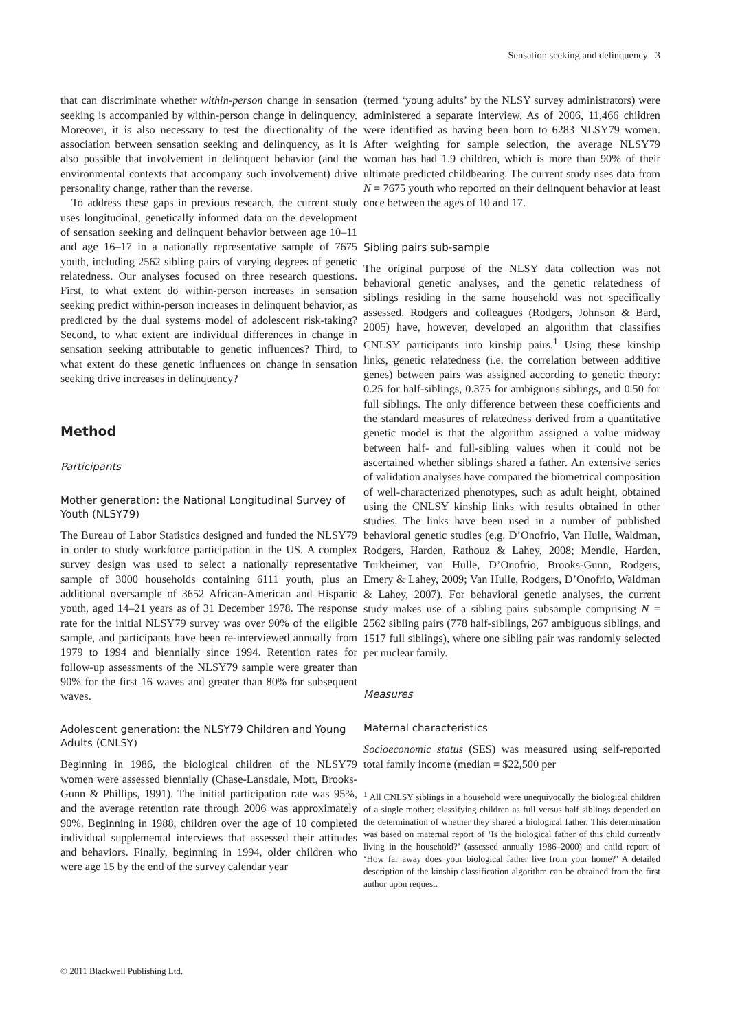Sensation seeking and delinquency 3
that can discriminate whether within-person change in sensation seeking is accompanied by within-person change in delinquency. Moreover, it is also necessary to test the directionality of the association between sensation seeking and delinquency, as it is also possible that involvement in delinquent behavior (and the environmental contexts that accompany such involvement) drive personality change, rather than the reverse.
To address these gaps in previous research, the current study uses longitudinal, genetically informed data on the development of sensation seeking and delinquent behavior between age 10–11 and age 16–17 in a nationally representative sample of 7675 youth, including 2562 sibling pairs of varying degrees of genetic relatedness. Our analyses focused on three research questions. First, to what extent do within-person increases in sensation seeking predict within-person increases in delinquent behavior, as predicted by the dual systems model of adolescent risk-taking? Second, to what extent are individual differences in change in sensation seeking attributable to genetic influences? Third, to what extent do these genetic influences on change in sensation seeking drive increases in delinquency?
Method
Participants
Mother generation: the National Longitudinal Survey of Youth (NLSY79)
The Bureau of Labor Statistics designed and funded the NLSY79 in order to study workforce participation in the US. A complex survey design was used to select a nationally representative sample of 3000 households containing 6111 youth, plus an additional oversample of 3652 African-American and Hispanic youth, aged 14–21 years as of 31 December 1978. The response rate for the initial NLSY79 survey was over 90% of the eligible sample, and participants have been re-interviewed annually from 1979 to 1994 and biennially since 1994. Retention rates for follow-up assessments of the NLSY79 sample were greater than 90% for the first 16 waves and greater than 80% for subsequent waves.
Adolescent generation: the NLSY79 Children and Young Adults (CNLSY)
Beginning in 1986, the biological children of the NLSY79 women were assessed biennially (Chase-Lansdale, Mott, Brooks-Gunn & Phillips, 1991). The initial participation rate was 95%, and the average retention rate through 2006 was approximately 90%. Beginning in 1988, children over the age of 10 completed individual supplemental interviews that assessed their attitudes and behaviors. Finally, beginning in 1994, older children who were age 15 by the end of the survey calendar year
(termed ‘young adults’ by the NLSY survey administrators) were administered a separate interview. As of 2006, 11,466 children were identified as having been born to 6283 NLSY79 women. After weighting for sample selection, the average NLSY79 woman has had 1.9 children, which is more than 90% of their ultimate predicted childbearing. The current study uses data from N = 7675 youth who reported on their delinquent behavior at least once between the ages of 10 and 17.
Sibling pairs sub-sample
The original purpose of the NLSY data collection was not behavioral genetic analyses, and the genetic relatedness of siblings residing in the same household was not specifically assessed. Rodgers and colleagues (Rodgers, Johnson & Bard, 2005) have, however, developed an algorithm that classifies CNLSY participants into kinship pairs.<sup>1</sup> Using these kinship links, genetic relatedness (i.e. the correlation between additive genes) between pairs was assigned according to genetic theory: 0.25 for half-siblings, 0.375 for ambiguous siblings, and 0.50 for full siblings. The only difference between these coefficients and the standard measures of relatedness derived from a quantitative genetic model is that the algorithm assigned a value midway between half- and full-sibling values when it could not be ascertained whether siblings shared a father. An extensive series of validation analyses have compared the biometrical composition of well-characterized phenotypes, such as adult height, obtained using the CNLSY kinship links with results obtained in other studies. The links have been used in a number of published behavioral genetic studies (e.g. D’Onofrio, Van Hulle, Waldman, Rodgers, Harden, Rathouz & Lahey, 2008; Mendle, Harden, Turkheimer, van Hulle, D’Onofrio, Brooks-Gunn, Rodgers, Emery & Lahey, 2009; Van Hulle, Rodgers, D’Onofrio, Waldman & Lahey, 2007). For behavioral genetic analyses, the current study makes use of a sibling pairs subsample comprising N = 2562 sibling pairs (778 half-siblings, 267 ambiguous siblings, and 1517 full siblings), where one sibling pair was randomly selected per nuclear family.
Measures
Maternal characteristics
Socioeconomic status (SES) was measured using self-reported total family income (median = $22,500 per
<sup>1</sup> All CNLSY siblings in a household were unequivocally the biological children of a single mother; classifying children as full versus half siblings depended on the determination of whether they shared a biological father. This determination was based on maternal report of ‘Is the biological father of this child currently living in the household?’ (assessed annually 1986–2000) and child report of ‘How far away does your biological father live from your home?’ A detailed description of the kinship classification algorithm can be obtained from the first author upon request.
© 2011 Blackwell Publishing Ltd.